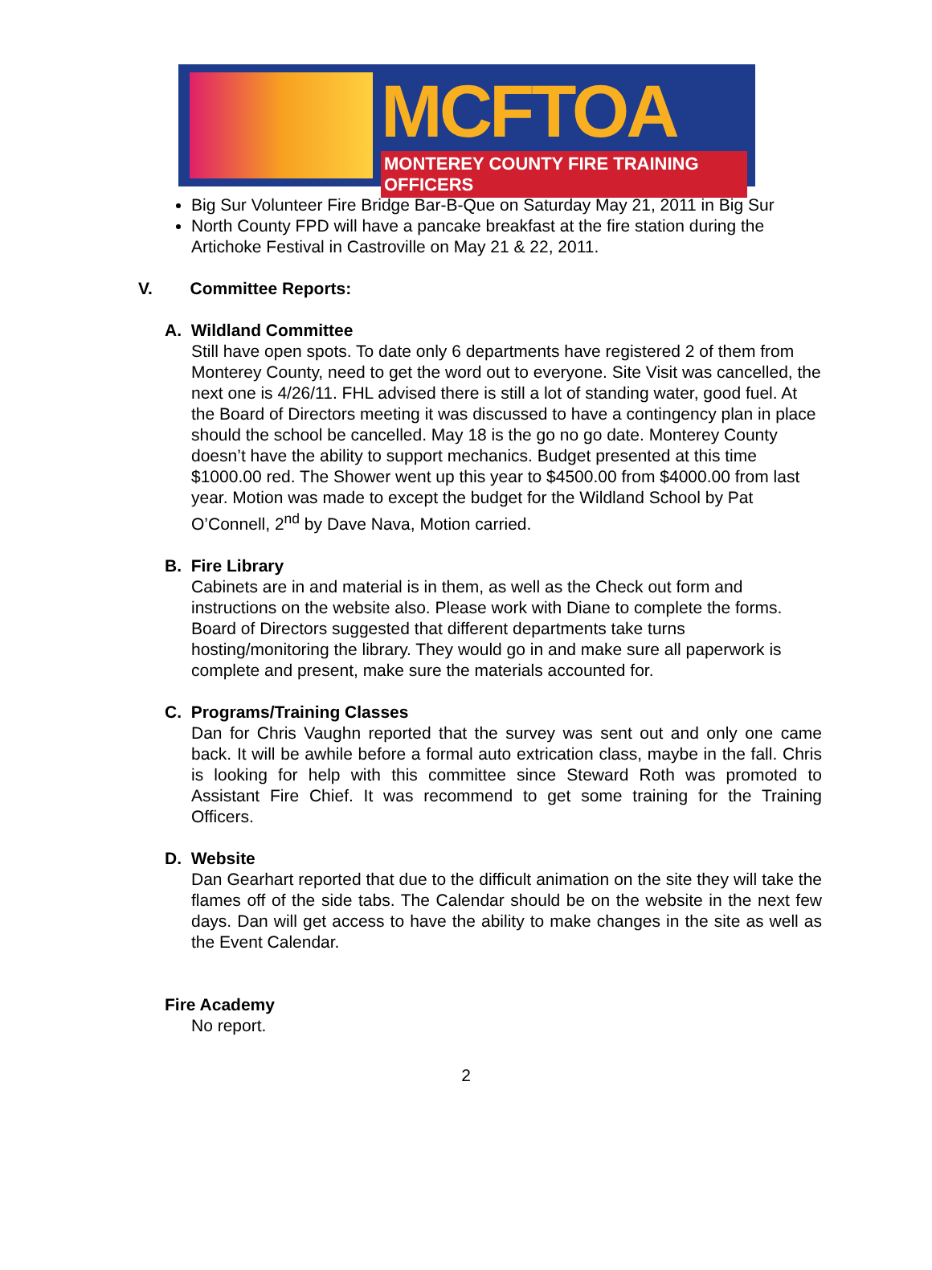MCFTOA
MONTEREY COUNTY FIRE TRAINING OFFICERS
Big Sur Volunteer Fire Bridge Bar-B-Que on Saturday May 21, 2011 in Big Sur
North County FPD will have a pancake breakfast at the fire station during the Artichoke Festival in Castroville on May 21 & 22, 2011.
V. Committee Reports:
A. Wildland Committee
Still have open spots. To date only 6 departments have registered 2 of them from Monterey County, need to get the word out to everyone. Site Visit was cancelled, the next one is 4/26/11. FHL advised there is still a lot of standing water, good fuel. At the Board of Directors meeting it was discussed to have a contingency plan in place should the school be cancelled. May 18 is the go no go date. Monterey County doesn’t have the ability to support mechanics. Budget presented at this time $1000.00 red. The Shower went up this year to $4500.00 from $4000.00 from last year. Motion was made to except the budget for the Wildland School by Pat O’Connell, 2<sup>nd</sup> by Dave Nava, Motion carried.
B. Fire Library
Cabinets are in and material is in them, as well as the Check out form and instructions on the website also. Please work with Diane to complete the forms. Board of Directors suggested that different departments take turns hosting/monitoring the library. They would go in and make sure all paperwork is complete and present, make sure the materials accounted for.
C. Programs/Training Classes
Dan for Chris Vaughn reported that the survey was sent out and only one came back. It will be awhile before a formal auto extrication class, maybe in the fall. Chris is looking for help with this committee since Steward Roth was promoted to Assistant Fire Chief. It was recommend to get some training for the Training Officers.
D. Website
Dan Gearhart reported that due to the difficult animation on the site they will take the flames off of the side tabs. The Calendar should be on the website in the next few days. Dan will get access to have the ability to make changes in the site as well as the Event Calendar.
Fire Academy
No report.
2